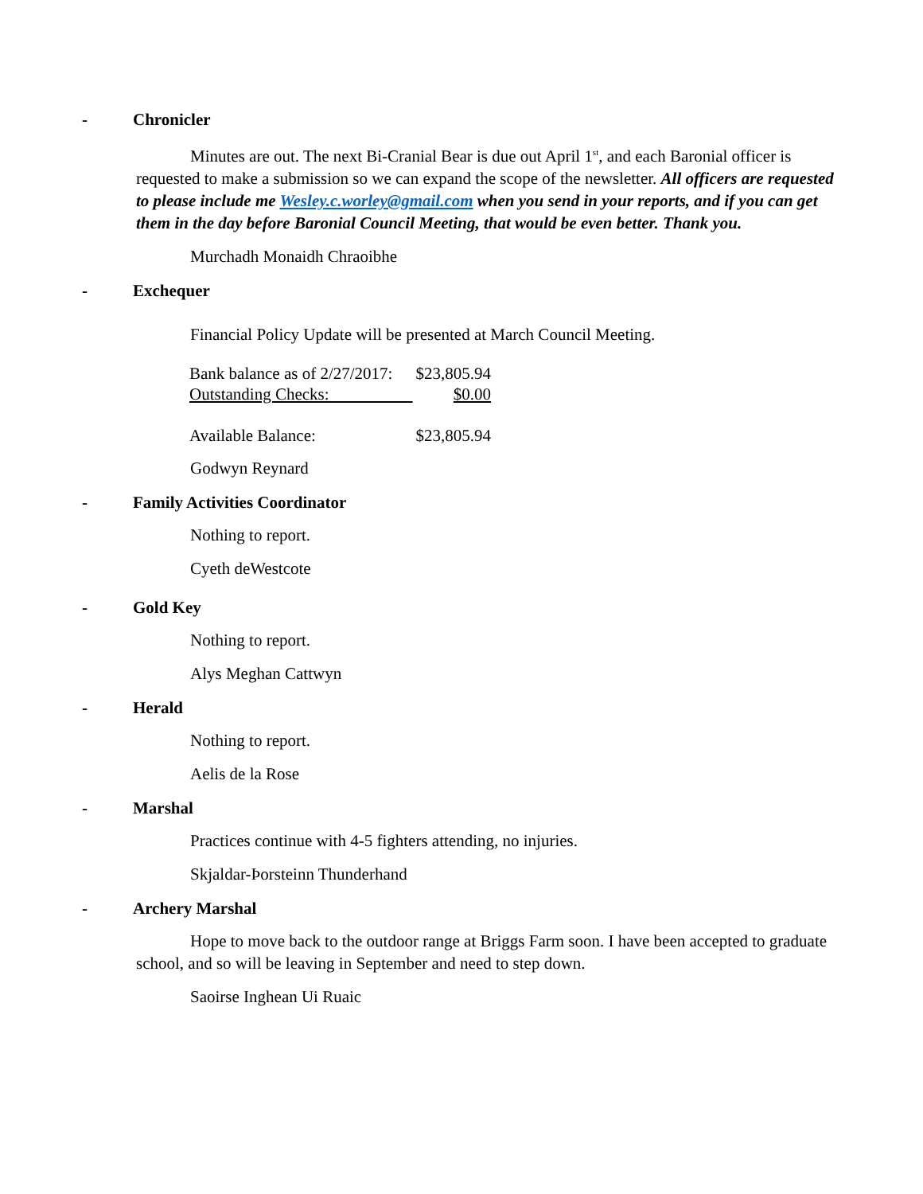- Chronicler
Minutes are out. The next Bi-Cranial Bear is due out April 1<sup>st</sup>, and each Baronial officer is requested to make a submission so we can expand the scope of the newsletter. All officers are requested to please include me Wesley.c.worley@gmail.com when you send in your reports, and if you can get them in the day before Baronial Council Meeting, that would be even better. Thank you.
Murchadh Monaidh Chraoibhe
- Exchequer
Financial Policy Update will be presented at March Council Meeting.
| Bank balance as of 2/27/2017: | $23,805.94 |
| Outstanding Checks: | $0.00 |
| Available Balance: | $23,805.94 |
Godwyn Reynard
- Family Activities Coordinator
Nothing to report.
Cyeth deWestcote
- Gold Key
Nothing to report.
Alys Meghan Cattwyn
- Herald
Nothing to report.
Aelis de la Rose
- Marshal
Practices continue with 4-5 fighters attending, no injuries.
Skjaldar-Þorsteinn Thunderhand
- Archery Marshal
Hope to move back to the outdoor range at Briggs Farm soon. I have been accepted to graduate school, and so will be leaving in September and need to step down.
Saoirse Inghean Ui Ruaic